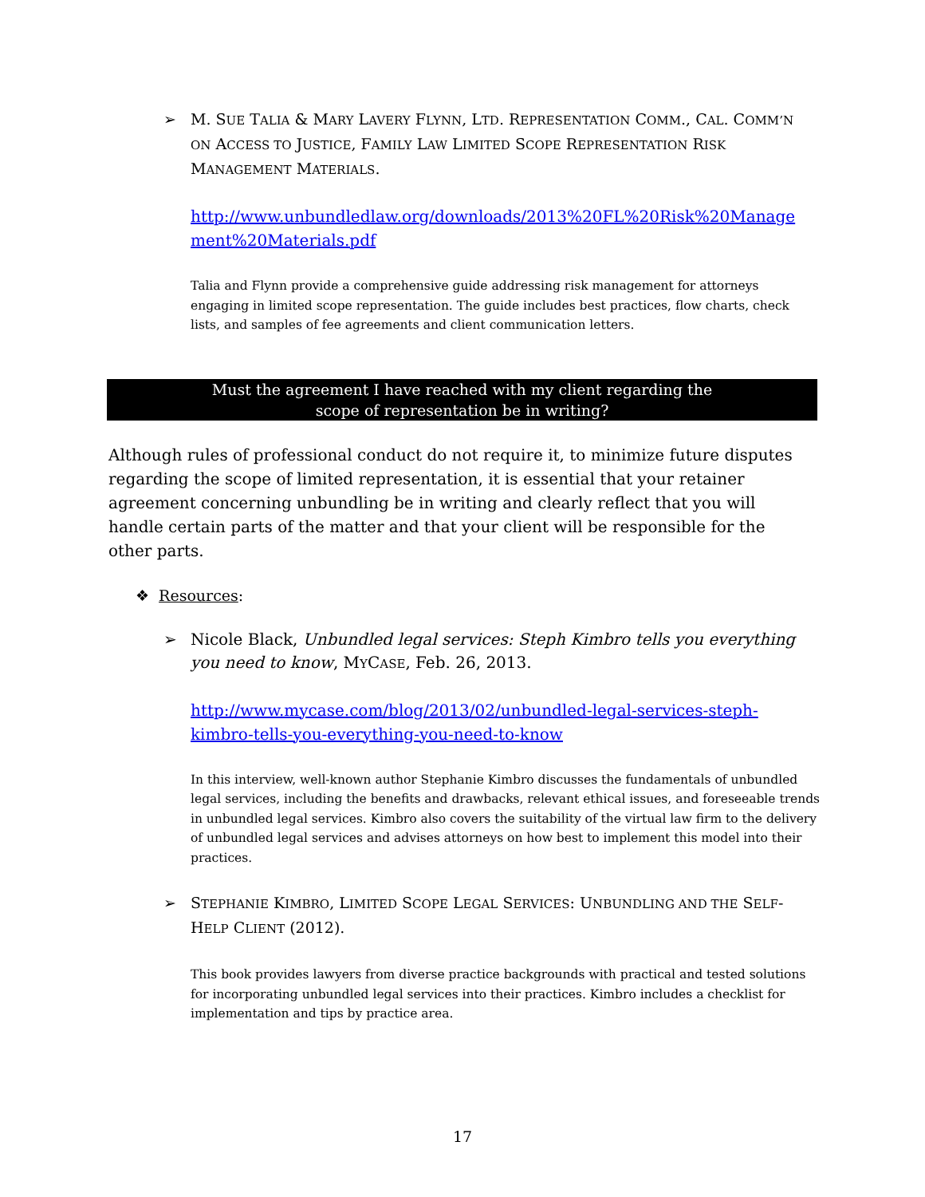➢ M. SUE TALIA & MARY LAVERY FLYNN, LTD. REPRESENTATION COMM., CAL. COMM’N ON ACCESS TO JUSTICE, FAMILY LAW LIMITED SCOPE REPRESENTATION RISK MANAGEMENT MATERIALS.
http://www.unbundledlaw.org/downloads/2013%20FL%20Risk%20Manage ment%20Materials.pdf
Talia and Flynn provide a comprehensive guide addressing risk management for attorneys engaging in limited scope representation. The guide includes best practices, flow charts, check lists, and samples of fee agreements and client communication letters.
Must the agreement I have reached with my client regarding the
scope of representation be in writing?
Although rules of professional conduct do not require it, to minimize future disputes regarding the scope of limited representation, it is essential that your retainer agreement concerning unbundling be in writing and clearly reflect that you will handle certain parts of the matter and that your client will be responsible for the other parts.
❖ Resources:
➢ Nicole Black, Unbundled legal services: Steph Kimbro tells you everything you need to know, MYCASE, Feb. 26, 2013.
http://www.mycase.com/blog/2013/02/unbundled-legal-services-steph-kimbro-tells-you-everything-you-need-to-know
In this interview, well-known author Stephanie Kimbro discusses the fundamentals of unbundled legal services, including the benefits and drawbacks, relevant ethical issues, and foreseeable trends in unbundled legal services. Kimbro also covers the suitability of the virtual law firm to the delivery of unbundled legal services and advises attorneys on how best to implement this model into their practices.
➢ STEPHANIE KIMBRO, LIMITED SCOPE LEGAL SERVICES: UNBUNDLING AND THE SELF-HELP CLIENT (2012).
This book provides lawyers from diverse practice backgrounds with practical and tested solutions for incorporating unbundled legal services into their practices. Kimbro includes a checklist for implementation and tips by practice area.
17